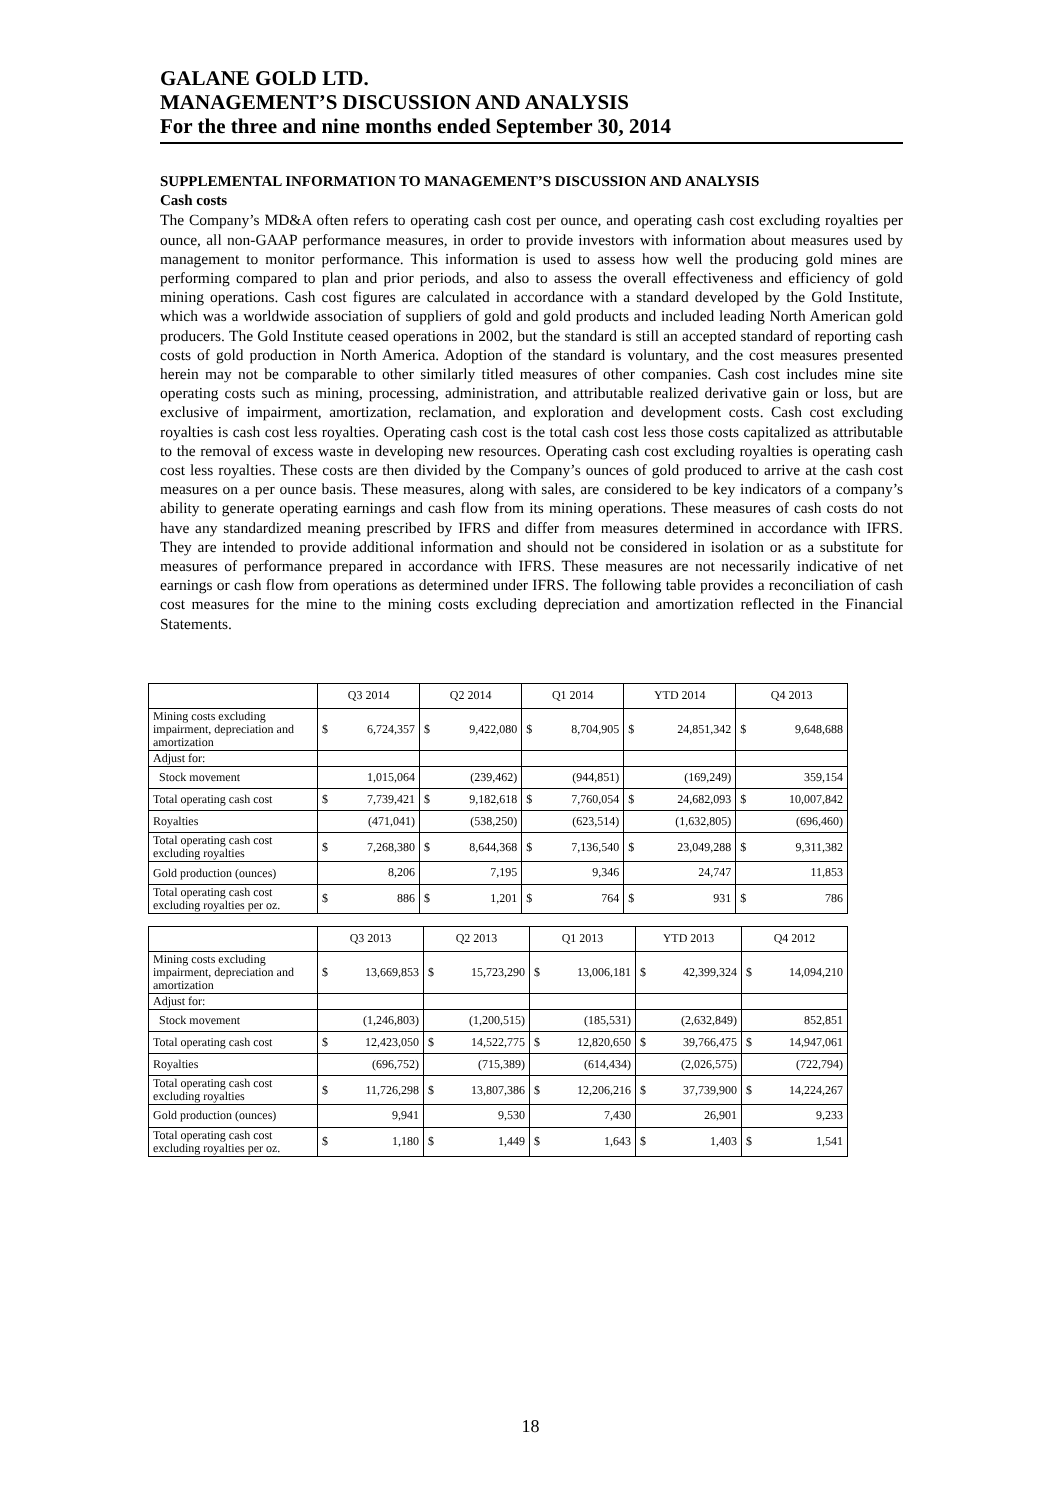GALANE GOLD LTD.
MANAGEMENT’S DISCUSSION AND ANALYSIS
For the three and nine months ended September 30, 2014
SUPPLEMENTAL INFORMATION TO MANAGEMENT’S DISCUSSION AND ANALYSIS
Cash costs
The Company’s MD&A often refers to operating cash cost per ounce, and operating cash cost excluding royalties per ounce, all non-GAAP performance measures, in order to provide investors with information about measures used by management to monitor performance. This information is used to assess how well the producing gold mines are performing compared to plan and prior periods, and also to assess the overall effectiveness and efficiency of gold mining operations. Cash cost figures are calculated in accordance with a standard developed by the Gold Institute, which was a worldwide association of suppliers of gold and gold products and included leading North American gold producers. The Gold Institute ceased operations in 2002, but the standard is still an accepted standard of reporting cash costs of gold production in North America. Adoption of the standard is voluntary, and the cost measures presented herein may not be comparable to other similarly titled measures of other companies. Cash cost includes mine site operating costs such as mining, processing, administration, and attributable realized derivative gain or loss, but are exclusive of impairment, amortization, reclamation, and exploration and development costs. Cash cost excluding royalties is cash cost less royalties. Operating cash cost is the total cash cost less those costs capitalized as attributable to the removal of excess waste in developing new resources. Operating cash cost excluding royalties is operating cash cost less royalties. These costs are then divided by the Company’s ounces of gold produced to arrive at the cash cost measures on a per ounce basis. These measures, along with sales, are considered to be key indicators of a company’s ability to generate operating earnings and cash flow from its mining operations. These measures of cash costs do not have any standardized meaning prescribed by IFRS and differ from measures determined in accordance with IFRS. They are intended to provide additional information and should not be considered in isolation or as a substitute for measures of performance prepared in accordance with IFRS. These measures are not necessarily indicative of net earnings or cash flow from operations as determined under IFRS. The following table provides a reconciliation of cash cost measures for the mine to the mining costs excluding depreciation and amortization reflected in the Financial Statements.
| | Q3 2014 | Q2 2014 | Q1 2014 | YTD 2014 | Q4 2013 |
| Mining costs excluding impairment, depreciation and amortization | $ 6,724,357 | $ 9,422,080 | $ 8,704,905 | $ 24,851,342 | $ 9,648,688 |
| Adjust for: | | | | | |
| Stock movement | 1,015,064 | (239,462) | (944,851) | (169,249) | 359,154 |
| Total operating cash cost | $ 7,739,421 | $ 9,182,618 | $ 7,760,054 | $ 24,682,093 | $ 10,007,842 |
| Royalties | (471,041) | (538,250) | (623,514) | (1,632,805) | (696,460) |
| Total operating cash cost excluding royalties | $ 7,268,380 | $ 8,644,368 | $ 7,136,540 | $ 23,049,288 | $ 9,311,382 |
| Gold production (ounces) | 8,206 | 7,195 | 9,346 | 24,747 | 11,853 |
| Total operating cash cost excluding royalties per oz. | $ 886 | $ 1,201 | $ 764 | $ 931 | $ 786 |
| | Q3 2013 | Q2 2013 | Q1 2013 | YTD 2013 | Q4 2012 |
| Mining costs excluding impairment, depreciation and amortization | $ 13,669,853 | $ 15,723,290 | $ 13,006,181 | $ 42,399,324 | $ 14,094,210 |
| Adjust for: | | | | | |
| Stock movement | (1,246,803) | (1,200,515) | (185,531) | (2,632,849) | 852,851 |
| Total operating cash cost | $ 12,423,050 | $ 14,522,775 | $ 12,820,650 | $ 39,766,475 | $ 14,947,061 |
| Royalties | (696,752) | (715,389) | (614,434) | (2,026,575) | (722,794) |
| Total operating cash cost excluding royalties | $ 11,726,298 | $ 13,807,386 | $ 12,206,216 | $ 37,739,900 | $ 14,224,267 |
| Gold production (ounces) | 9,941 | 9,530 | 7,430 | 26,901 | 9,233 |
| Total operating cash cost excluding royalties per oz. | $ 1,180 | $ 1,449 | $ 1,643 | $ 1,403 | $ 1,541 |
18